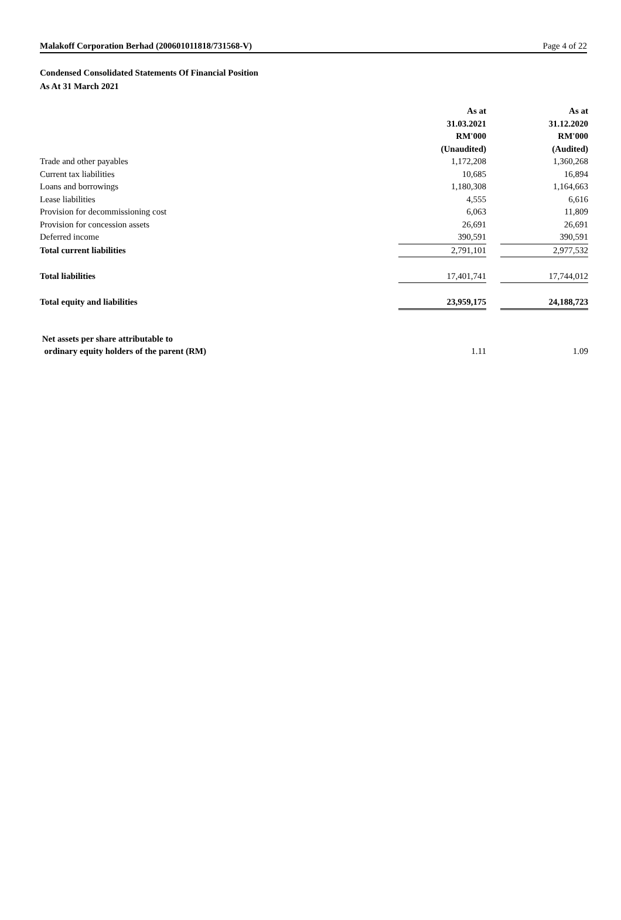Malakoff Corporation Berhad (200601011818/731568-V) Page 4 of 22
Condensed Consolidated Statements Of Financial Position
As At 31 March 2021
| | As at | | As at |
| | 31.03.2021 | | 31.12.2020 |
| | RM'000 | | RM'000 |
| | (Unaudited) | | (Audited) |
| Trade and other payables | 1,172,208 | | 1,360,268 |
| Current tax liabilities | 10,685 | | 16,894 |
| Loans and borrowings | 1,180,308 | | 1,164,663 |
| Lease liabilities | 4,555 | | 6,616 |
| Provision for decommissioning cost | 6,063 | | 11,809 |
| Provision for concession assets | 26,691 | | 26,691 |
| Deferred income | 390,591 | | 390,591 |
| Total current liabilities | 2,791,101 | | 2,977,532 |
| Total liabilities | 17,401,741 | | 17,744,012 |
| Total equity and liabilities | 23,959,175 | | 24,188,723 |
| Net assets per share attributable to | | | |
| ordinary equity holders of the parent (RM) | 1.11 | | 1.09 |